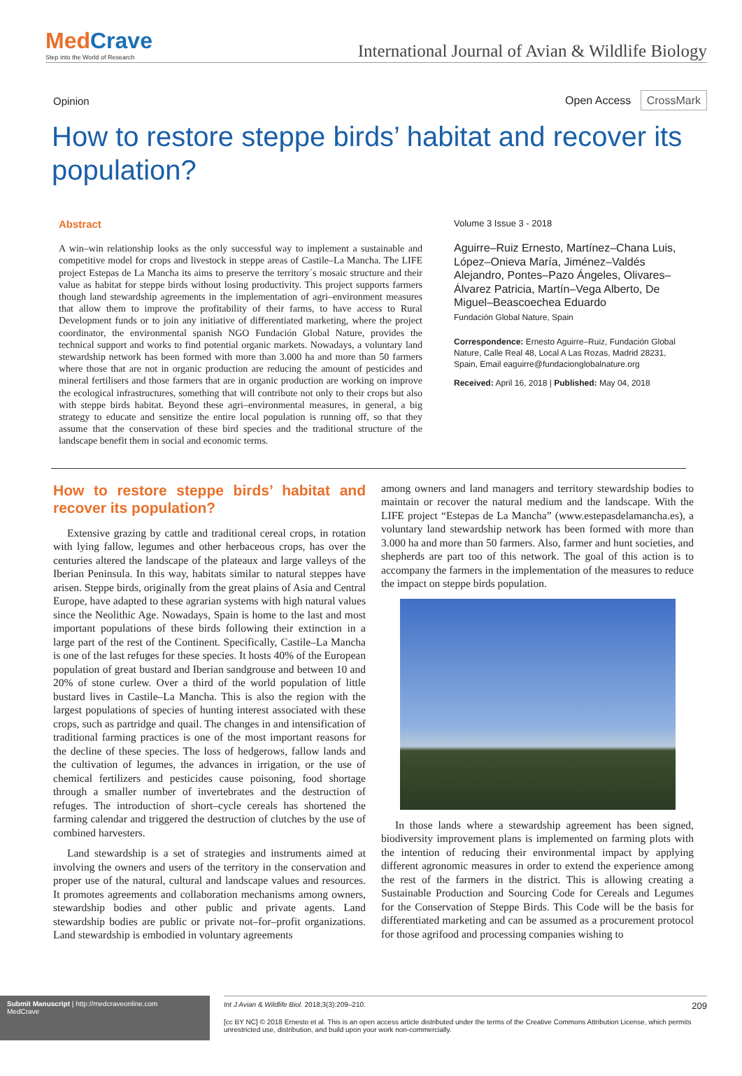MedCrave
Step into the World of Research
International Journal of Avian & Wildlife Biology
Opinion Open Access CrossMark
How to restore steppe birds’ habitat and recover its population?
Abstract
A win–win relationship looks as the only successful way to implement a sustainable and competitive model for crops and livestock in steppe areas of Castile–La Mancha. The LIFE project Estepas de La Mancha its aims to preserve the territory´s mosaic structure and their value as habitat for steppe birds without losing productivity. This project supports farmers though land stewardship agreements in the implementation of agri–environment measures that allow them to improve the profitability of their farms, to have access to Rural Development funds or to join any initiative of differentiated marketing, where the project coordinator, the environmental spanish NGO Fundación Global Nature, provides the technical support and works to find potential organic markets. Nowadays, a voluntary land stewardship network has been formed with more than 3.000 ha and more than 50 farmers where those that are not in organic production are reducing the amount of pesticides and mineral fertilisers and those farmers that are in organic production are working on improve the ecological infrastructures, something that will contribute not only to their crops but also with steppe birds habitat. Beyond these agri–environmental measures, in general, a big strategy to educate and sensitize the entire local population is running off, so that they assume that the conservation of these bird species and the traditional structure of the landscape benefit them in social and economic terms.
Volume 3 Issue 3 - 2018
Aguirre–Ruiz Ernesto, Martínez–Chana Luis, López–Onieva María, Jiménez–Valdés Alejandro, Pontes–Pazo Ángeles, Olivares–Álvarez Patricia, Martín–Vega Alberto, De Miguel–Beascoechea Eduardo
Fundación Global Nature, Spain
Correspondence: Ernesto Aguirre–Ruiz, Fundación Global Nature, Calle Real 48, Local A Las Rozas, Madrid 28231, Spain, Email eaguirre@fundacionglobalnature.org
Received: April 16, 2018 | Published: May 04, 2018
How to restore steppe birds’ habitat and recover its population?
Extensive grazing by cattle and traditional cereal crops, in rotation with lying fallow, legumes and other herbaceous crops, has over the centuries altered the landscape of the plateaux and large valleys of the Iberian Peninsula. In this way, habitats similar to natural steppes have arisen. Steppe birds, originally from the great plains of Asia and Central Europe, have adapted to these agrarian systems with high natural values since the Neolithic Age. Nowadays, Spain is home to the last and most important populations of these birds following their extinction in a large part of the rest of the Continent. Specifically, Castile–La Mancha is one of the last refuges for these species. It hosts 40% of the European population of great bustard and Iberian sandgrouse and between 10 and 20% of stone curlew. Over a third of the world population of little bustard lives in Castile–La Mancha. This is also the region with the largest populations of species of hunting interest associated with these crops, such as partridge and quail. The changes in and intensification of traditional farming practices is one of the most important reasons for the decline of these species. The loss of hedgerows, fallow lands and the cultivation of legumes, the advances in irrigation, or the use of chemical fertilizers and pesticides cause poisoning, food shortage through a smaller number of invertebrates and the destruction of refuges. The introduction of short–cycle cereals has shortened the farming calendar and triggered the destruction of clutches by the use of combined harvesters.
Land stewardship is a set of strategies and instruments aimed at involving the owners and users of the territory in the conservation and proper use of the natural, cultural and landscape values and resources. It promotes agreements and collaboration mechanisms among owners, stewardship bodies and other public and private agents. Land stewardship bodies are public or private not–for–profit organizations. Land stewardship is embodied in voluntary agreements
among owners and land managers and territory stewardship bodies to maintain or recover the natural medium and the landscape. With the LIFE project “Estepas de La Mancha” (www.estepasdelamancha.es), a voluntary land stewardship network has been formed with more than 3.000 ha and more than 50 farmers. Also, farmer and hunt societies, and shepherds are part too of this network. The goal of this action is to accompany the farmers in the implementation of the measures to reduce the impact on steppe birds population.
In those lands where a stewardship agreement has been signed, biodiversity improvement plans is implemented on farming plots with the intention of reducing their environmental impact by applying different agronomic measures in order to extend the experience among the rest of the farmers in the district. This is allowing creating a Sustainable Production and Sourcing Code for Cereals and Legumes for the Conservation of Steppe Birds. This Code will be the basis for differentiated marketing and can be assumed as a procurement protocol for those agrifood and processing companies wishing to
Submit Manuscript | http://medcraveonline.com
MedCrave
Int J Avian & Wildlife Biol. 2018;3(3):209‒210. 209
[cc BY NC] © 2018 Ernesto et al. This is an open access article distributed under the terms of the Creative Commons Attribution License, which permits unrestricted use, distribution, and build upon your work non-commercially.